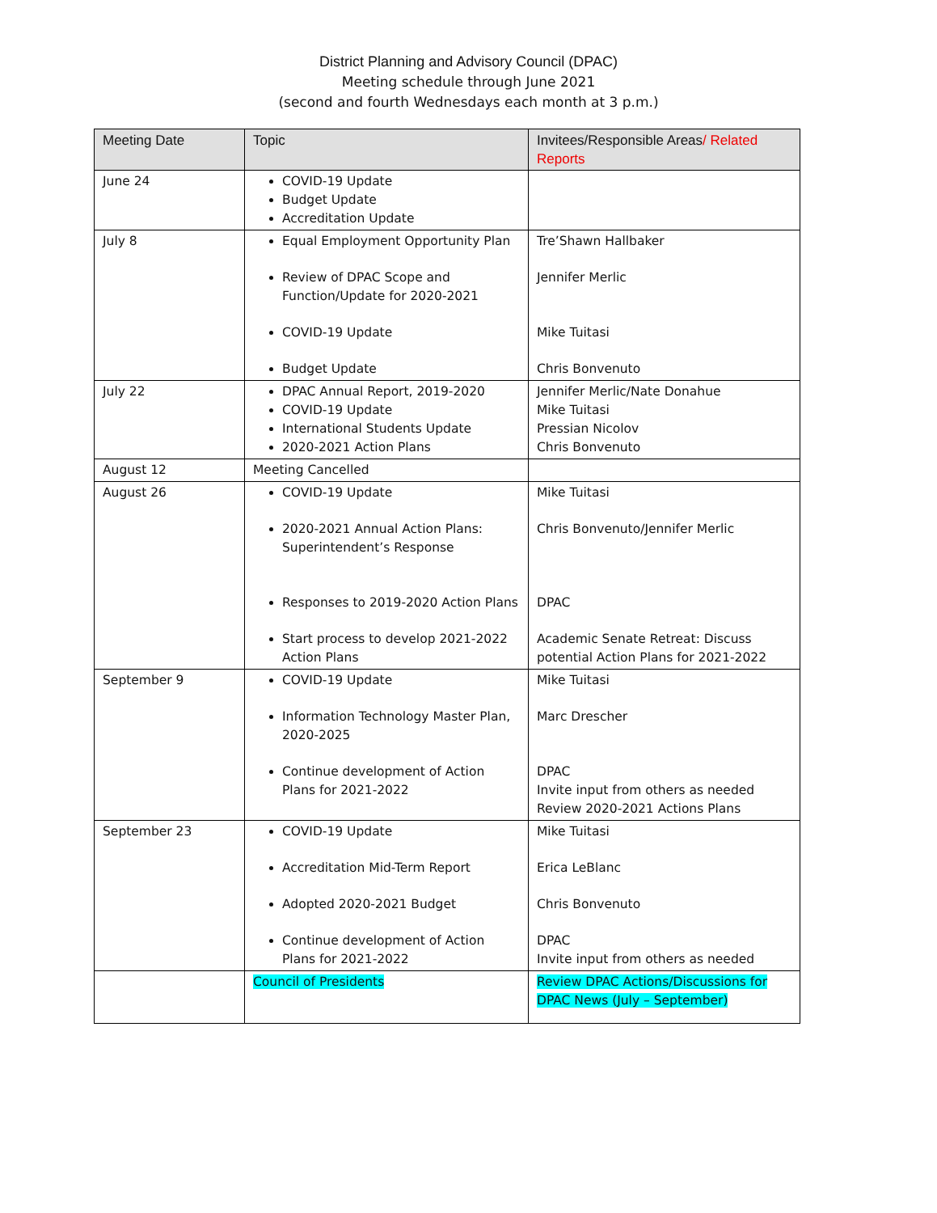District Planning and Advisory Council (DPAC)
Meeting schedule through June 2021
(second and fourth Wednesdays each month at 3 p.m.)
| Meeting Date | Topic | Invitees/Responsible Areas / Related Reports |
| --- | --- | --- |
| June 24 | COVID-19 Update Budget Update Accreditation Update | |
| July 8 | Equal Employment Opportunity Plan Review of DPAC Scope and Function/Update for 2020-2021 COVID-19 Update Budget Update | Tre’Shawn Hallbaker Jennifer Merlic Mike Tuitasi Chris Bonvenuto |
| July 22 | DPAC Annual Report, 2019-2020 COVID-19 Update International Students Update 2020-2021 Action Plans | Jennifer Merlic/Nate Donahue Mike Tuitasi Pressian Nicolov Chris Bonvenuto |
| August 12 | Meeting Cancelled | |
| August 26 | COVID-19 Update 2020-2021 Annual Action Plans: Superintendent’s Response Responses to 2019-2020 Action Plans Start process to develop 2021-2022 Action Plans | Mike Tuitasi Chris Bonvenuto/Jennifer Merlic DPAC Academic Senate Retreat: Discuss potential Action Plans for 2021-2022 |
| September 9 | COVID-19 Update Information Technology Master Plan, 2020-2025 Continue development of Action Plans for 2021-2022 | Mike Tuitasi Marc Drescher DPAC Invite input from others as needed Review 2020-2021 Actions Plans |
| September 23 | COVID-19 Update Accreditation Mid-Term Report Adopted 2020-2021 Budget Continue development of Action Plans for 2021-2022 | Mike Tuitasi Erica LeBlanc Chris Bonvenuto DPAC Invite input from others as needed |
| | Council of Presidents | Review DPAC Actions/Discussions for DPAC News (July – September) |